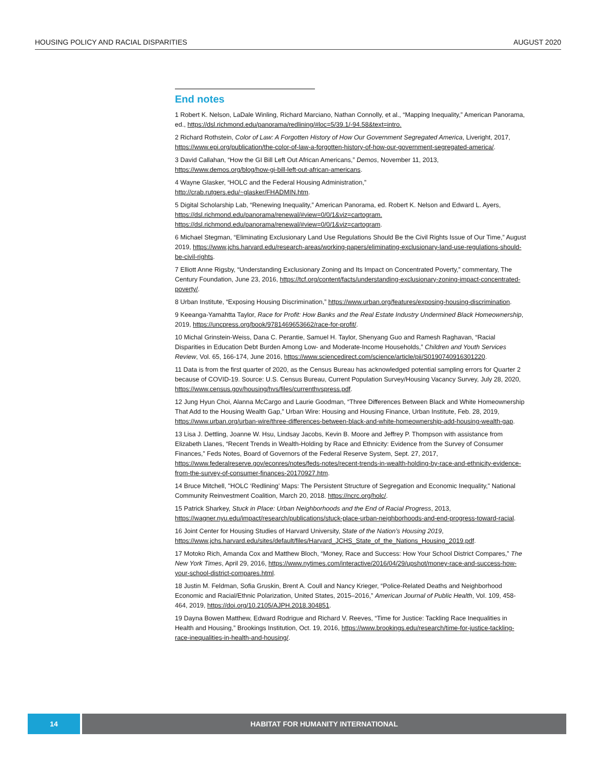HOUSING POLICY AND RACIAL DISPARITIES AUGUST 2020
End notes
1 Robert K. Nelson, LaDale Winling, Richard Marciano, Nathan Connolly, et al., “Mapping Inequality,” American Panorama, ed., https://dsl.richmond.edu/panorama/redlining/#loc=5/39.1/-94.58&text=intro.
2 Richard Rothstein, Color of Law: A Forgotten History of How Our Government Segregated America, Liveright, 2017, https://www.epi.org/publication/the-color-of-law-a-forgotten-history-of-how-our-government-segregated-america/.
3 David Callahan, “How the GI Bill Left Out African Americans,” Demos, November 11, 2013, https://www.demos.org/blog/how-gi-bill-left-out-african-americans.
4 Wayne Glasker, “HOLC and the Federal Housing Administration,”
http://crab.rutgers.edu/~glasker/FHADMIN.htm.
5 Digital Scholarship Lab, “Renewing Inequality,” American Panorama, ed. Robert K. Nelson and Edward L. Ayers, https://dsl.richmond.edu/panorama/renewal/#view=0/0/1&viz=cartogram. https://dsl.richmond.edu/panorama/renewal/#view=0/0/1&viz=cartogram.
6 Michael Stegman, “Eliminating Exclusionary Land Use Regulations Should Be the Civil Rights Issue of Our Time,” August 2019, https://www.jchs.harvard.edu/research-areas/working-papers/eliminating-exclusionary-land-use-regulations-should-be-civil-rights.
7 Elliott Anne Rigsby, “Understanding Exclusionary Zoning and Its Impact on Concentrated Poverty,” commentary, The Century Foundation, June 23, 2016, https://tcf.org/content/facts/understanding-exclusionary-zoning-impact-concentrated-poverty/.
8 Urban Institute, “Exposing Housing Discrimination,” https://www.urban.org/features/exposing-housing-discrimination.
9 Keeanga-Yamahtta Taylor, Race for Profit: How Banks and the Real Estate Industry Undermined Black Homeownership, 2019, https://uncpress.org/book/9781469653662/race-for-profit/.
10 Michal Grinstein-Weiss, Dana C. Perantie, Samuel H. Taylor, Shenyang Guo and Ramesh Raghavan, “Racial Disparities in Education Debt Burden Among Low- and Moderate-Income Households,” Children and Youth Services Review, Vol. 65, 166-174, June 2016, https://www.sciencedirect.com/science/article/pii/S0190740916301220.
11 Data is from the first quarter of 2020, as the Census Bureau has acknowledged potential sampling errors for Quarter 2 because of COVID-19. Source: U.S. Census Bureau, Current Population Survey/Housing Vacancy Survey, July 28, 2020, https://www.census.gov/housing/hvs/files/currenthvspress.pdf.
12 Jung Hyun Choi, Alanna McCargo and Laurie Goodman, “Three Differences Between Black and White Homeownership That Add to the Housing Wealth Gap,” Urban Wire: Housing and Housing Finance, Urban Institute, Feb. 28, 2019, https://www.urban.org/urban-wire/three-differences-between-black-and-white-homeownership-add-housing-wealth-gap.
13 Lisa J. Dettling, Joanne W. Hsu, Lindsay Jacobs, Kevin B. Moore and Jeffrey P. Thompson with assistance from Elizabeth Llanes, “Recent Trends in Wealth-Holding by Race and Ethnicity: Evidence from the Survey of Consumer Finances,” Feds Notes, Board of Governors of the Federal Reserve System, Sept. 27, 2017, https://www.federalreserve.gov/econres/notes/feds-notes/recent-trends-in-wealth-holding-by-race-and-ethnicity-evidence-from-the-survey-of-consumer-finances-20170927.htm.
14 Bruce Mitchell, "HOLC ‘Redlining’ Maps: The Persistent Structure of Segregation and Economic Inequality," National Community Reinvestment Coalition, March 20, 2018. https://ncrc.org/holc/.
15 Patrick Sharkey, Stuck in Place: Urban Neighborhoods and the End of Racial Progress, 2013, https://wagner.nyu.edu/impact/research/publications/stuck-place-urban-neighborhoods-and-end-progress-toward-racial.
16 Joint Center for Housing Studies of Harvard University, State of the Nation’s Housing 2019, https://www.jchs.harvard.edu/sites/default/files/Harvard_JCHS_State_of_the_Nations_Housing_2019.pdf.
17 Motoko Rich, Amanda Cox and Matthew Bloch, “Money, Race and Success: How Your School District Compares,” The New York Times, April 29, 2016, https://www.nytimes.com/interactive/2016/04/29/upshot/money-race-and-success-how-your-school-district-compares.html.
18 Justin M. Feldman, Sofia Gruskin, Brent A. Coull and Nancy Krieger, “Police-Related Deaths and Neighborhood Economic and Racial/Ethnic Polarization, United States, 2015–2016,” American Journal of Public Health, Vol. 109, 458-464, 2019, https://doi.org/10.2105/AJPH.2018.304851.
19 Dayna Bowen Matthew, Edward Rodrigue and Richard V. Reeves, “Time for Justice: Tackling Race Inequalities in Health and Housing,” Brookings Institution, Oct. 19, 2016, https://www.brookings.edu/research/time-for-justice-tackling-race-inequalities-in-health-and-housing/.
14 HABITAT FOR HUMANITY INTERNATIONAL